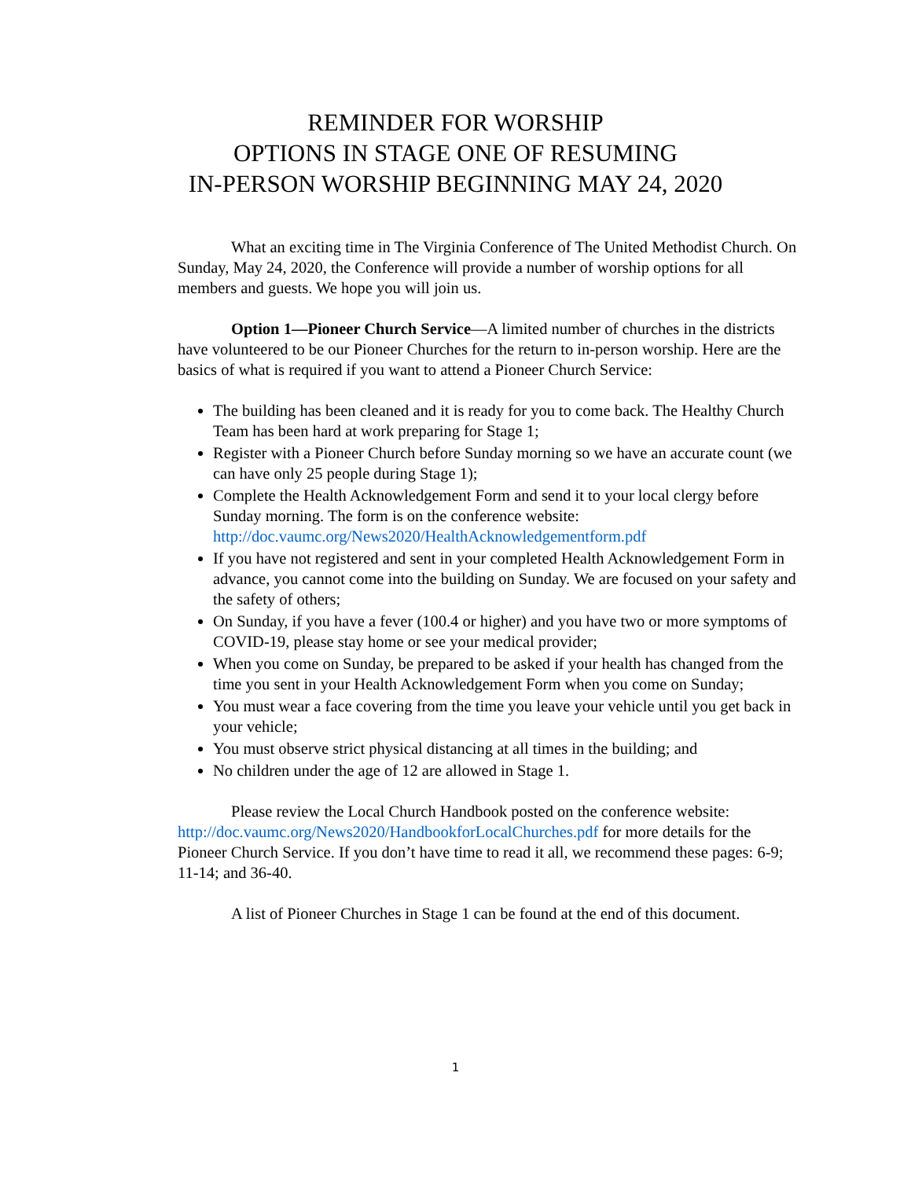REMINDER FOR WORSHIP
OPTIONS IN STAGE ONE OF RESUMING
IN-PERSON WORSHIP BEGINNING MAY 24, 2020
What an exciting time in The Virginia Conference of The United Methodist Church. On Sunday, May 24, 2020, the Conference will provide a number of worship options for all members and guests. We hope you will join us.
Option 1—Pioneer Church Service—A limited number of churches in the districts have volunteered to be our Pioneer Churches for the return to in-person worship. Here are the basics of what is required if you want to attend a Pioneer Church Service:
The building has been cleaned and it is ready for you to come back. The Healthy Church Team has been hard at work preparing for Stage 1;
Register with a Pioneer Church before Sunday morning so we have an accurate count (we can have only 25 people during Stage 1);
Complete the Health Acknowledgement Form and send it to your local clergy before Sunday morning. The form is on the conference website: http://doc.vaumc.org/News2020/HealthAcknowledgementform.pdf
If you have not registered and sent in your completed Health Acknowledgement Form in advance, you cannot come into the building on Sunday. We are focused on your safety and the safety of others;
On Sunday, if you have a fever (100.4 or higher) and you have two or more symptoms of COVID-19, please stay home or see your medical provider;
When you come on Sunday, be prepared to be asked if your health has changed from the time you sent in your Health Acknowledgement Form when you come on Sunday;
You must wear a face covering from the time you leave your vehicle until you get back in your vehicle;
You must observe strict physical distancing at all times in the building; and
No children under the age of 12 are allowed in Stage 1.
Please review the Local Church Handbook posted on the conference website: http://doc.vaumc.org/News2020/HandbookforLocalChurches.pdf for more details for the Pioneer Church Service. If you don’t have time to read it all, we recommend these pages: 6-9; 11-14; and 36-40.
A list of Pioneer Churches in Stage 1 can be found at the end of this document.
1